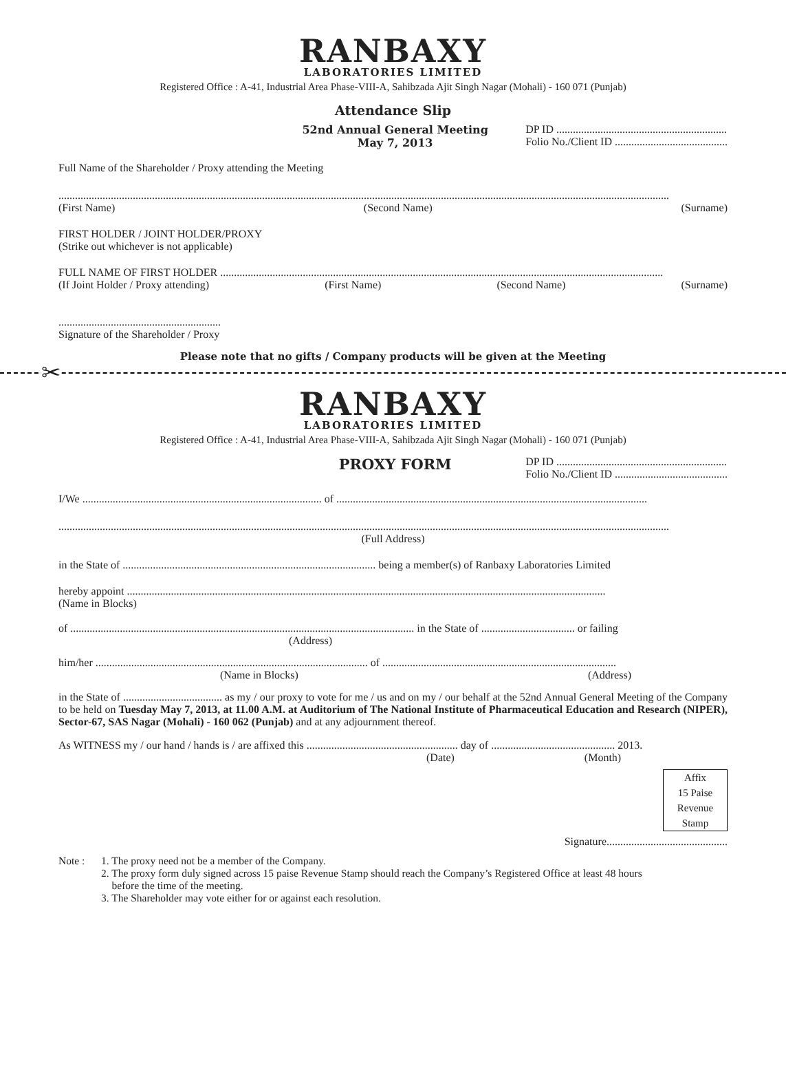RANBAXY
LABORATORIES LIMITED
Registered Office : A-41, Industrial Area Phase-VIII-A, Sahibzada Ajit Singh Nagar (Mohali) - 160 071 (Punjab)
Attendance Slip
52nd Annual General Meeting
May 7, 2013
DP ID ..............................................................
Folio No./Client ID .........................................
Full Name of the Shareholder / Proxy attending the Meeting
..............................................................................................................................................................................................................................
(First Name) (Second Name) (Surname)
FIRST HOLDER / JOINT HOLDER/PROXY
(Strike out whichever is not applicable)
FULL NAME OF FIRST HOLDER .................................................................................................................................................................
(If Joint Holder / Proxy attending) (First Name) (Second Name) (Surname)
...........................................................
Signature of the Shareholder / Proxy
Please note that no gifts / Company products will be given at the Meeting
✂
RANBAXY
LABORATORIES LIMITED
Registered Office : A-41, Industrial Area Phase-VIII-A, Sahibzada Ajit Singh Nagar (Mohali) - 160 071 (Punjab)
PROXY FORM
DP ID ..............................................................
Folio No./Client ID .........................................
I/We ....................................................................................... of .................................................................................................................
..............................................................................................................................................................................................................................
(Full Address)
in the State of ............................................................................................ being a member(s) of Ranbaxy Laboratories Limited
hereby appoint ..............................................................................................................................................................................
(Name in Blocks)
of ............................................................................................................................. in the State of .................................. or failing
(Address)
him/her ................................................................................................... of .....................................................................................
(Name in Blocks) (Address)
in the State of .................................... as my / our proxy to vote for me / us and on my / our behalf at the 52nd Annual General Meeting of the Company to be held on Tuesday May 7, 2013, at 11.00 A.M. at Auditorium of The National Institute of Pharmaceutical Education and Research (NIPER), Sector-67, SAS Nagar (Mohali) - 160 062 (Punjab) and at any adjournment thereof.
As WITNESS my / our hand / hands is / are affixed this ....................................................... day of ............................................. 2013.
(Date) (Month)
Affix
15 Paise
Revenue
Stamp
Signature............................................
Note : 1. The proxy need not be a member of the Company.
2. The proxy form duly signed across 15 paise Revenue Stamp should reach the Company’s Registered Office at least 48 hours
before the time of the meeting.
3. The Shareholder may vote either for or against each resolution.